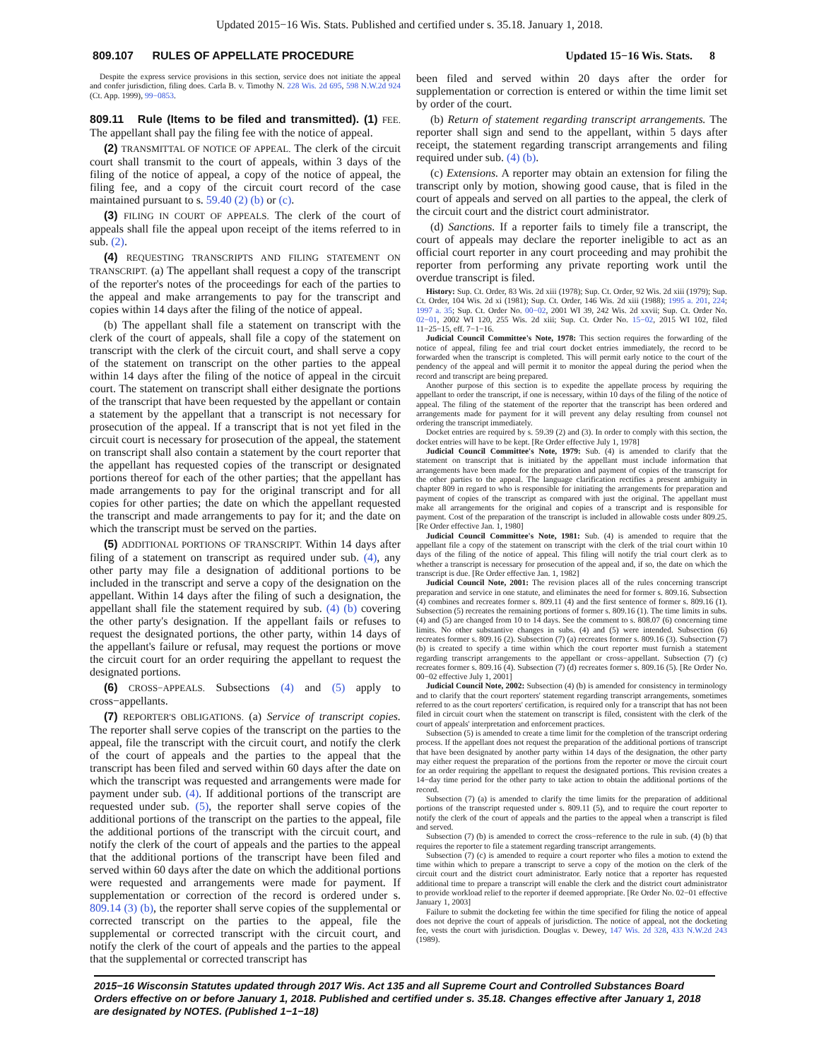Updated 2015−16 Wis. Stats. Published and certified under s. 35.18. January 1, 2018.
809.107 RULES OF APPELLATE PROCEDURE Updated 15−16 Wis. Stats. 8
Despite the express service provisions in this section, service does not initiate the appeal and confer jurisdiction, filing does. Carla B. v. Timothy N. 228 Wis. 2d 695, 598 N.W.2d 924 (Ct. App. 1999), 99−0853.
809.11 Rule (Items to be filed and transmitted). (1) FEE. The appellant shall pay the filing fee with the notice of appeal.
(2) TRANSMITTAL OF NOTICE OF APPEAL. The clerk of the circuit court shall transmit to the court of appeals, within 3 days of the filing of the notice of appeal, a copy of the notice of appeal, the filing fee, and a copy of the circuit court record of the case maintained pursuant to s. 59.40 (2) (b) or (c).
(3) FILING IN COURT OF APPEALS. The clerk of the court of appeals shall file the appeal upon receipt of the items referred to in sub. (2).
(4) REQUESTING TRANSCRIPTS AND FILING STATEMENT ON TRANSCRIPT. (a) The appellant shall request a copy of the transcript of the reporter's notes of the proceedings for each of the parties to the appeal and make arrangements to pay for the transcript and copies within 14 days after the filing of the notice of appeal.
(b) The appellant shall file a statement on transcript with the clerk of the court of appeals, shall file a copy of the statement on transcript with the clerk of the circuit court, and shall serve a copy of the statement on transcript on the other parties to the appeal within 14 days after the filing of the notice of appeal in the circuit court. The statement on transcript shall either designate the portions of the transcript that have been requested by the appellant or contain a statement by the appellant that a transcript is not necessary for prosecution of the appeal. If a transcript that is not yet filed in the circuit court is necessary for prosecution of the appeal, the statement on transcript shall also contain a statement by the court reporter that the appellant has requested copies of the transcript or designated portions thereof for each of the other parties; that the appellant has made arrangements to pay for the original transcript and for all copies for other parties; the date on which the appellant requested the transcript and made arrangements to pay for it; and the date on which the transcript must be served on the parties.
(5) ADDITIONAL PORTIONS OF TRANSCRIPT. Within 14 days after filing of a statement on transcript as required under sub. (4), any other party may file a designation of additional portions to be included in the transcript and serve a copy of the designation on the appellant. Within 14 days after the filing of such a designation, the appellant shall file the statement required by sub. (4) (b) covering the other party's designation. If the appellant fails or refuses to request the designated portions, the other party, within 14 days of the appellant's failure or refusal, may request the portions or move the circuit court for an order requiring the appellant to request the designated portions.
(6) CROSS−APPEALS. Subsections (4) and (5) apply to cross−appellants.
(7) REPORTER'S OBLIGATIONS. (a) Service of transcript copies. The reporter shall serve copies of the transcript on the parties to the appeal, file the transcript with the circuit court, and notify the clerk of the court of appeals and the parties to the appeal that the transcript has been filed and served within 60 days after the date on which the transcript was requested and arrangements were made for payment under sub. (4). If additional portions of the transcript are requested under sub. (5), the reporter shall serve copies of the additional portions of the transcript on the parties to the appeal, file the additional portions of the transcript with the circuit court, and notify the clerk of the court of appeals and the parties to the appeal that the additional portions of the transcript have been filed and served within 60 days after the date on which the additional portions were requested and arrangements were made for payment. If supplementation or correction of the record is ordered under s. 809.14 (3) (b), the reporter shall serve copies of the supplemental or corrected transcript on the parties to the appeal, file the supplemental or corrected transcript with the circuit court, and notify the clerk of the court of appeals and the parties to the appeal that the supplemental or corrected transcript has
been filed and served within 20 days after the order for supplementation or correction is entered or within the time limit set by order of the court.
(b) Return of statement regarding transcript arrangements. The reporter shall sign and send to the appellant, within 5 days after receipt, the statement regarding transcript arrangements and filing required under sub. (4) (b).
(c) Extensions. A reporter may obtain an extension for filing the transcript only by motion, showing good cause, that is filed in the court of appeals and served on all parties to the appeal, the clerk of the circuit court and the district court administrator.
(d) Sanctions. If a reporter fails to timely file a transcript, the court of appeals may declare the reporter ineligible to act as an official court reporter in any court proceeding and may prohibit the reporter from performing any private reporting work until the overdue transcript is filed.
History: Sup. Ct. Order, 83 Wis. 2d xiii (1978); Sup. Ct. Order, 92 Wis. 2d xiii (1979); Sup. Ct. Order, 104 Wis. 2d xi (1981); Sup. Ct. Order, 146 Wis. 2d xiii (1988); 1995 a. 201, 224; 1997 a. 35; Sup. Ct. Order No. 00−02, 2001 WI 39, 242 Wis. 2d xxvii; Sup. Ct. Order No. 02−01, 2002 WI 120, 255 Wis. 2d xiii; Sup. Ct. Order No. 15−02, 2015 WI 102, filed 11−25−15, eff. 7−1−16.
Judicial Council Committee's Note, 1978: This section requires the forwarding of the notice of appeal, filing fee and trial court docket entries immediately, the record to be forwarded when the transcript is completed. This will permit early notice to the court of the pendency of the appeal and will permit it to monitor the appeal during the period when the record and transcript are being prepared.
Another purpose of this section is to expedite the appellate process by requiring the appellant to order the transcript, if one is necessary, within 10 days of the filing of the notice of appeal. The filing of the statement of the reporter that the transcript has been ordered and arrangements made for payment for it will prevent any delay resulting from counsel not ordering the transcript immediately.
Docket entries are required by s. 59.39 (2) and (3). In order to comply with this section, the docket entries will have to be kept. [Re Order effective July 1, 1978]
Judicial Council Committee's Note, 1979: Sub. (4) is amended to clarify that the statement on transcript that is initiated by the appellant must include information that arrangements have been made for the preparation and payment of copies of the transcript for the other parties to the appeal. The language clarification rectifies a present ambiguity in chapter 809 in regard to who is responsible for initiating the arrangements for preparation and payment of copies of the transcript as compared with just the original. The appellant must make all arrangements for the original and copies of a transcript and is responsible for payment. Cost of the preparation of the transcript is included in allowable costs under 809.25. [Re Order effective Jan. 1, 1980]
Judicial Council Committee's Note, 1981: Sub. (4) is amended to require that the appellant file a copy of the statement on transcript with the clerk of the trial court within 10 days of the filing of the notice of appeal. This filing will notify the trial court clerk as to whether a transcript is necessary for prosecution of the appeal and, if so, the date on which the transcript is due. [Re Order effective Jan. 1, 1982]
Judicial Council Note, 2001: The revision places all of the rules concerning transcript preparation and service in one statute, and eliminates the need for former s. 809.16. Subsection (4) combines and recreates former s. 809.11 (4) and the first sentence of former s. 809.16 (1). Subsection (5) recreates the remaining portions of former s. 809.16 (1). The time limits in subs. (4) and (5) are changed from 10 to 14 days. See the comment to s. 808.07 (6) concerning time limits. No other substantive changes in subs. (4) and (5) were intended. Subsection (6) recreates former s. 809.16 (2). Subsection (7) (a) recreates former s. 809.16 (3). Subsection (7) (b) is created to specify a time within which the court reporter must furnish a statement regarding transcript arrangements to the appellant or cross−appellant. Subsection (7) (c) recreates former s. 809.16 (4). Subsection (7) (d) recreates former s. 809.16 (5). [Re Order No. 00−02 effective July 1, 2001]
Judicial Council Note, 2002: Subsection (4) (b) is amended for consistency in terminology and to clarify that the court reporters' statement regarding transcript arrangements, sometimes referred to as the court reporters' certification, is required only for a transcript that has not been filed in circuit court when the statement on transcript is filed, consistent with the clerk of the court of appeals' interpretation and enforcement practices.
Subsection (5) is amended to create a time limit for the completion of the transcript ordering process. If the appellant does not request the preparation of the additional portions of transcript that have been designated by another party within 14 days of the designation, the other party may either request the preparation of the portions from the reporter or move the circuit court for an order requiring the appellant to request the designated portions. This revision creates a 14−day time period for the other party to take action to obtain the additional portions of the record.
Subsection (7) (a) is amended to clarify the time limits for the preparation of additional portions of the transcript requested under s. 809.11 (5), and to require the court reporter to notify the clerk of the court of appeals and the parties to the appeal when a transcript is filed and served.
Subsection (7) (b) is amended to correct the cross−reference to the rule in sub. (4) (b) that requires the reporter to file a statement regarding transcript arrangements.
Subsection (7) (c) is amended to require a court reporter who files a motion to extend the time within which to prepare a transcript to serve a copy of the motion on the clerk of the circuit court and the district court administrator. Early notice that a reporter has requested additional time to prepare a transcript will enable the clerk and the district court administrator to provide workload relief to the reporter if deemed appropriate. [Re Order No. 02−01 effective January 1, 2003]
Failure to submit the docketing fee within the time specified for filing the notice of appeal does not deprive the court of appeals of jurisdiction. The notice of appeal, not the docketing fee, vests the court with jurisdiction. Douglas v. Dewey, 147 Wis. 2d 328, 433 N.W.2d 243 (1989).
2015−16 Wisconsin Statutes updated through 2017 Wis. Act 135 and all Supreme Court and Controlled Substances Board Orders effective on or before January 1, 2018. Published and certified under s. 35.18. Changes effective after January 1, 2018 are designated by NOTES. (Published 1−1−18)